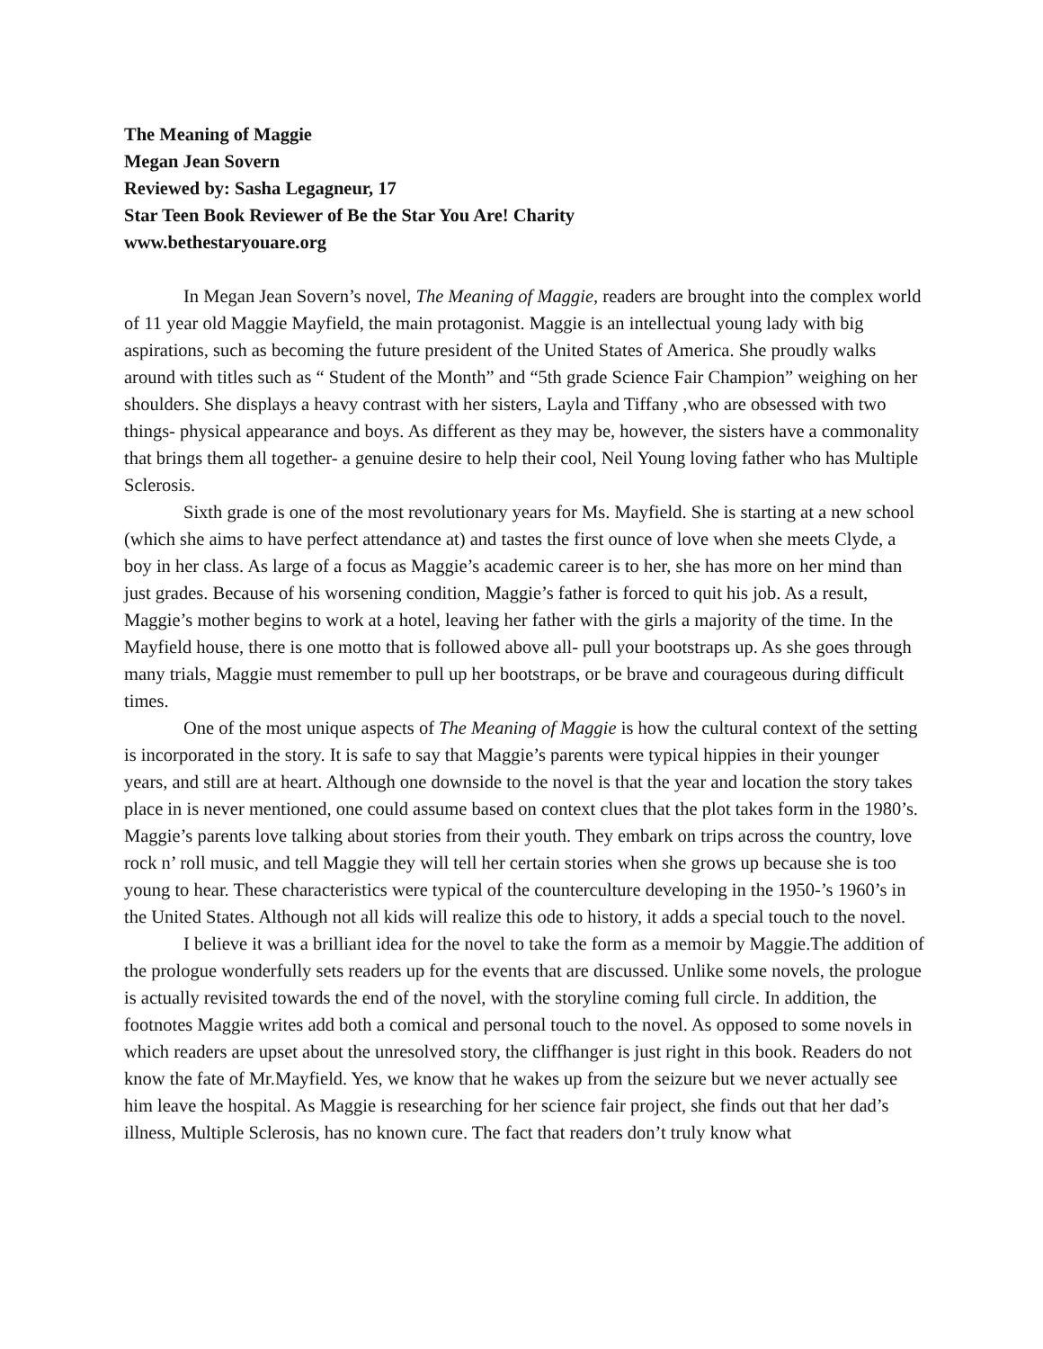The Meaning of Maggie
Megan Jean Sovern
Reviewed by: Sasha Legagneur, 17
Star Teen Book Reviewer of Be the Star You Are! Charity
www.bethestaryouare.org
In Megan Jean Sovern’s novel, The Meaning of Maggie, readers are brought into the complex world of 11 year old Maggie Mayfield, the main protagonist. Maggie is an intellectual young lady with big aspirations, such as becoming the future president of the United States of America. She proudly walks around with titles such as “ Student of the Month” and “5th grade Science Fair Champion” weighing on her shoulders. She displays a heavy contrast with her sisters, Layla and Tiffany ,who are obsessed with two things- physical appearance and boys. As different as they may be, however, the sisters have a commonality that brings them all together- a genuine desire to help their cool, Neil Young loving father who has Multiple Sclerosis.
Sixth grade is one of the most revolutionary years for Ms. Mayfield. She is starting at a new school (which she aims to have perfect attendance at) and tastes the first ounce of love when she meets Clyde, a boy in her class. As large of a focus as Maggie’s academic career is to her, she has more on her mind than just grades. Because of his worsening condition, Maggie’s father is forced to quit his job. As a result, Maggie’s mother begins to work at a hotel, leaving her father with the girls a majority of the time. In the Mayfield house, there is one motto that is followed above all- pull your bootstraps up. As she goes through many trials, Maggie must remember to pull up her bootstraps, or be brave and courageous during difficult times.
One of the most unique aspects of The Meaning of Maggie is how the cultural context of the setting is incorporated in the story. It is safe to say that Maggie’s parents were typical hippies in their younger years, and still are at heart. Although one downside to the novel is that the year and location the story takes place in is never mentioned, one could assume based on context clues that the plot takes form in the 1980’s. Maggie’s parents love talking about stories from their youth. They embark on trips across the country, love rock n’ roll music, and tell Maggie they will tell her certain stories when she grows up because she is too young to hear. These characteristics were typical of the counterculture developing in the 1950-’s 1960’s in the United States. Although not all kids will realize this ode to history, it adds a special touch to the novel.
I believe it was a brilliant idea for the novel to take the form as a memoir by Maggie.The addition of the prologue wonderfully sets readers up for the events that are discussed. Unlike some novels, the prologue is actually revisited towards the end of the novel, with the storyline coming full circle. In addition, the footnotes Maggie writes add both a comical and personal touch to the novel. As opposed to some novels in which readers are upset about the unresolved story, the cliffhanger is just right in this book. Readers do not know the fate of Mr.Mayfield. Yes, we know that he wakes up from the seizure but we never actually see him leave the hospital. As Maggie is researching for her science fair project, she finds out that her dad’s illness, Multiple Sclerosis, has no known cure. The fact that readers don’t truly know what